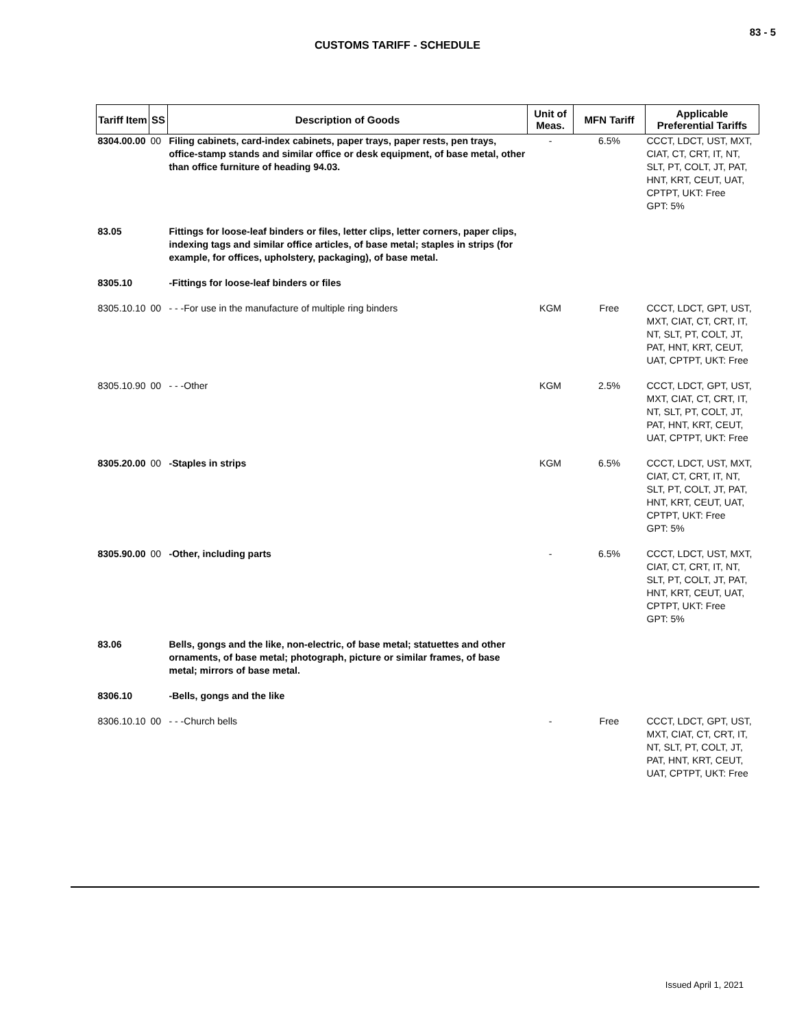83 - 5
CUSTOMS TARIFF - SCHEDULE
| Tariff Item | SS | Description of Goods | Unit of Meas. | MFN Tariff | Applicable Preferential Tariffs |
| --- | --- | --- | --- | --- | --- |
| 8304.00.00 | 00 | Filing cabinets, card-index cabinets, paper trays, paper rests, pen trays, office-stamp stands and similar office or desk equipment, of base metal, other than office furniture of heading 94.03. | - | 6.5% | CCCT, LDCT, UST, MXT, CIAT, CT, CRT, IT, NT, SLT, PT, COLT, JT, PAT, HNT, KRT, CEUT, UAT, CPTPT, UKT: Free GPT: 5% |
| 83.05 | | Fittings for loose-leaf binders or files, letter clips, letter corners, paper clips, indexing tags and similar office articles, of base metal; staples in strips (for example, for offices, upholstery, packaging), of base metal. | | | |
| 8305.10 | | -Fittings for loose-leaf binders or files | | | |
| 8305.10.10 | 00 | - - -For use in the manufacture of multiple ring binders | KGM | Free | CCCT, LDCT, GPT, UST, MXT, CIAT, CT, CRT, IT, NT, SLT, PT, COLT, JT, PAT, HNT, KRT, CEUT, UAT, CPTPT, UKT: Free |
| 8305.10.90 | 00 | - - -Other | KGM | 2.5% | CCCT, LDCT, GPT, UST, MXT, CIAT, CT, CRT, IT, NT, SLT, PT, COLT, JT, PAT, HNT, KRT, CEUT, UAT, CPTPT, UKT: Free |
| 8305.20.00 | 00 | -Staples in strips | KGM | 6.5% | CCCT, LDCT, UST, MXT, CIAT, CT, CRT, IT, NT, SLT, PT, COLT, JT, PAT, HNT, KRT, CEUT, UAT, CPTPT, UKT: Free GPT: 5% |
| 8305.90.00 | 00 | -Other, including parts | - | 6.5% | CCCT, LDCT, UST, MXT, CIAT, CT, CRT, IT, NT, SLT, PT, COLT, JT, PAT, HNT, KRT, CEUT, UAT, CPTPT, UKT: Free GPT: 5% |
| 83.06 | | Bells, gongs and the like, non-electric, of base metal; statuettes and other ornaments, of base metal; photograph, picture or similar frames, of base metal; mirrors of base metal. | | | |
| 8306.10 | | -Bells, gongs and the like | | | |
| 8306.10.10 | 00 | - - -Church bells | - | Free | CCCT, LDCT, GPT, UST, MXT, CIAT, CT, CRT, IT, NT, SLT, PT, COLT, JT, PAT, HNT, KRT, CEUT, UAT, CPTPT, UKT: Free |
Issued April 1, 2021